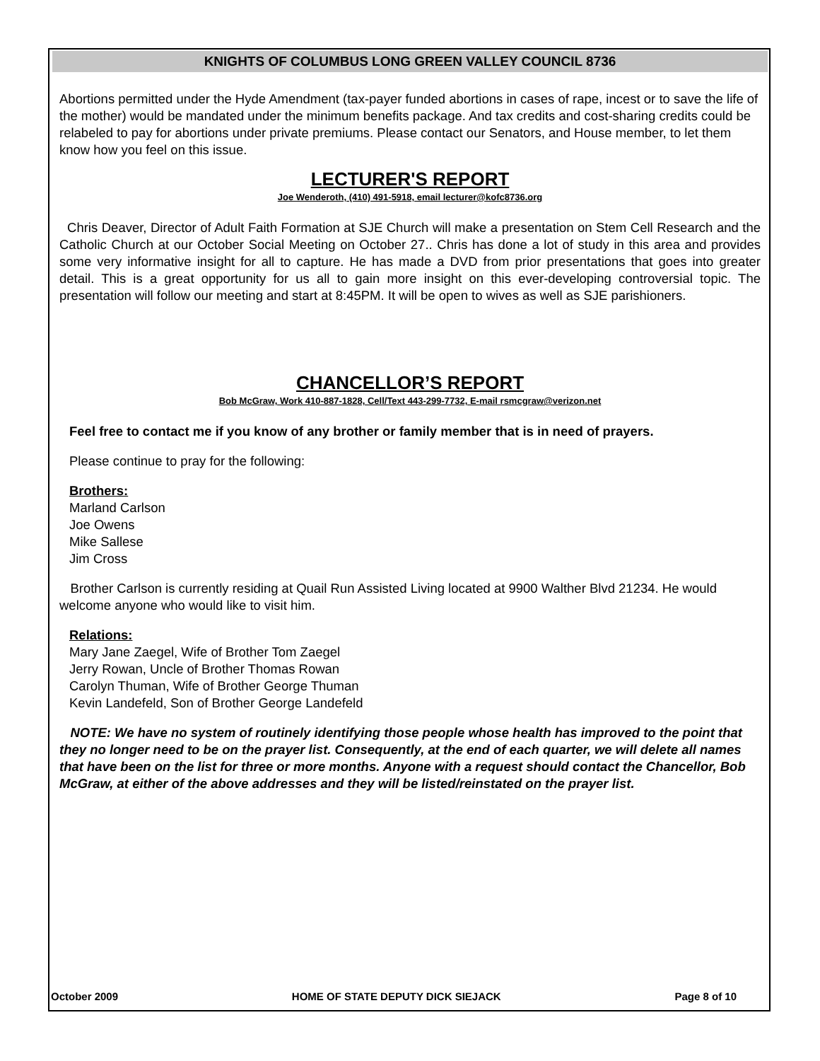KNIGHTS OF COLUMBUS LONG GREEN VALLEY COUNCIL 8736
Abortions permitted under the Hyde Amendment (tax-payer funded abortions in cases of rape, incest or to save the life of the mother) would be mandated under the minimum benefits package. And tax credits and cost-sharing credits could be relabeled to pay for abortions under private premiums. Please contact our Senators, and House member, to let them know how you feel on this issue.
LECTURER'S REPORT
Joe Wenderoth, (410) 491-5918, email lecturer@kofc8736.org
Chris Deaver, Director of Adult Faith Formation at SJE Church will make a presentation on Stem Cell Research and the Catholic Church at our October Social Meeting on October 27.. Chris has done a lot of study in this area and provides some very informative insight for all to capture. He has made a DVD from prior presentations that goes into greater detail. This is a great opportunity for us all to gain more insight on this ever-developing controversial topic. The presentation will follow our meeting and start at 8:45PM. It will be open to wives as well as SJE parishioners.
CHANCELLOR’S REPORT
Bob McGraw, Work 410-887-1828, Cell/Text 443-299-7732, E-mail rsmcgraw@verizon.net
Feel free to contact me if you know of any brother or family member that is in need of prayers.
Please continue to pray for the following:
Brothers:
Marland Carlson
Joe Owens
Mike Sallese
Jim Cross
Brother Carlson is currently residing at Quail Run Assisted Living located at 9900 Walther Blvd 21234. He would welcome anyone who would like to visit him.
Relations:
Mary Jane Zaegel, Wife of Brother Tom Zaegel
Jerry Rowan, Uncle of Brother Thomas Rowan
Carolyn Thuman, Wife of Brother George Thuman
Kevin Landefeld, Son of Brother George Landefeld
NOTE: We have no system of routinely identifying those people whose health has improved to the point that they no longer need to be on the prayer list. Consequently, at the end of each quarter, we will delete all names that have been on the list for three or more months. Anyone with a request should contact the Chancellor, Bob McGraw, at either of the above addresses and they will be listed/reinstated on the prayer list.
October 2009 HOME OF STATE DEPUTY DICK SIEJACK Page 8 of 10